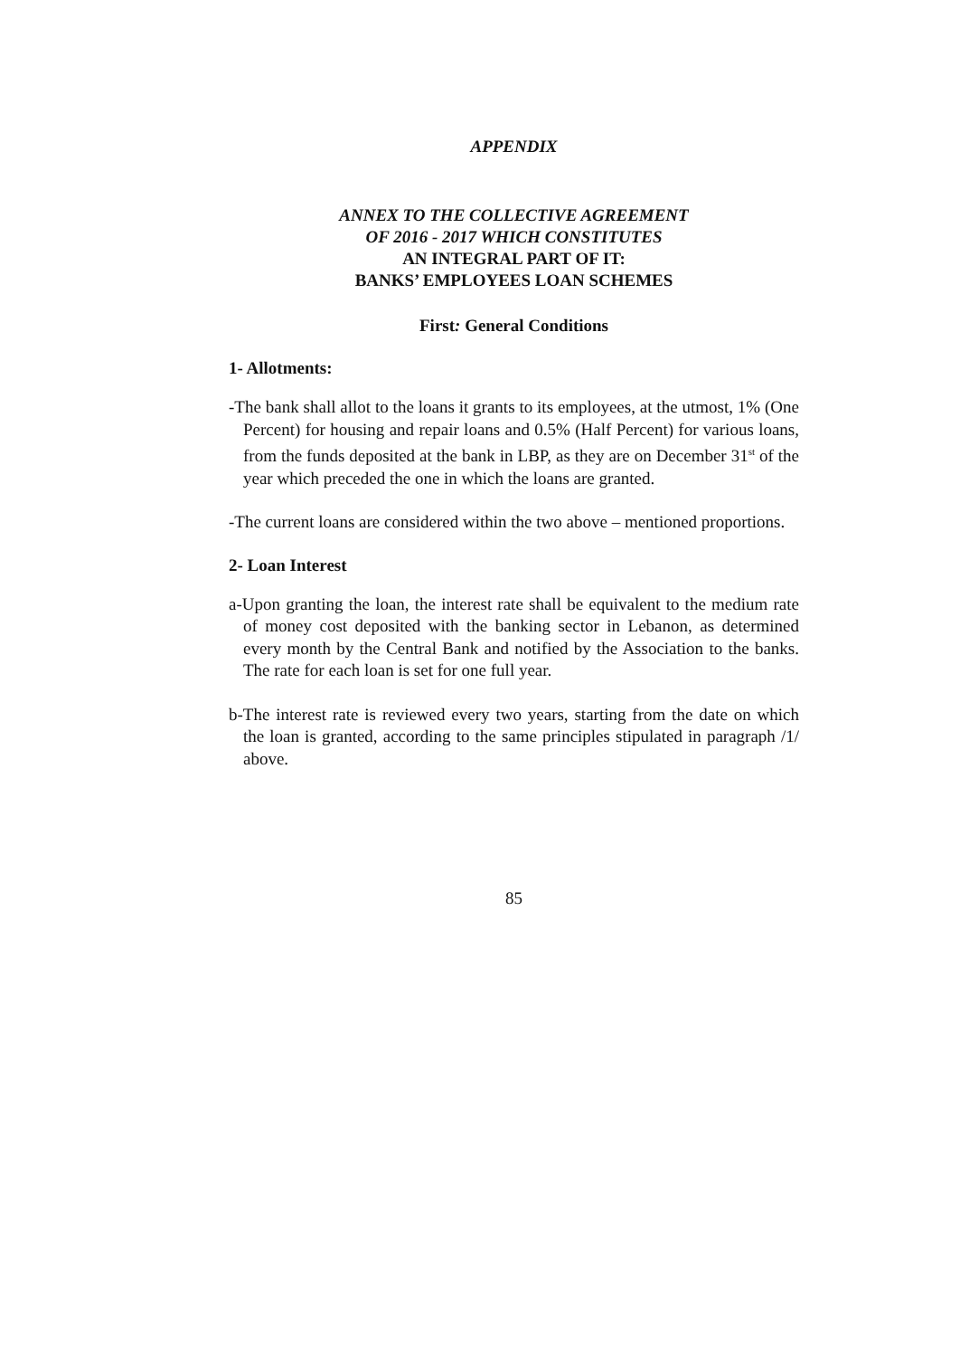APPENDIX
ANNEX TO THE COLLECTIVE AGREEMENT
OF 2016 - 2017 WHICH CONSTITUTES
AN INTEGRAL PART OF IT:
BANKS’ EMPLOYEES LOAN SCHEMES
First: General Conditions
1- Allotments:
-The bank shall allot to the loans it grants to its employees, at the utmost, 1% (One Percent) for housing and repair loans and 0.5% (Half Percent) for various loans, from the funds deposited at the bank in LBP, as they are on December 31<sup>st</sup> of the year which preceded the one in which the loans are granted.
-The current loans are considered within the two above – mentioned proportions.
2- Loan Interest
a-Upon granting the loan, the interest rate shall be equivalent to the medium rate of money cost deposited with the banking sector in Lebanon, as determined every month by the Central Bank and notified by the Association to the banks. The rate for each loan is set for one full year.
b-The interest rate is reviewed every two years, starting from the date on which the loan is granted, according to the same principles stipulated in paragraph /1/ above.
85